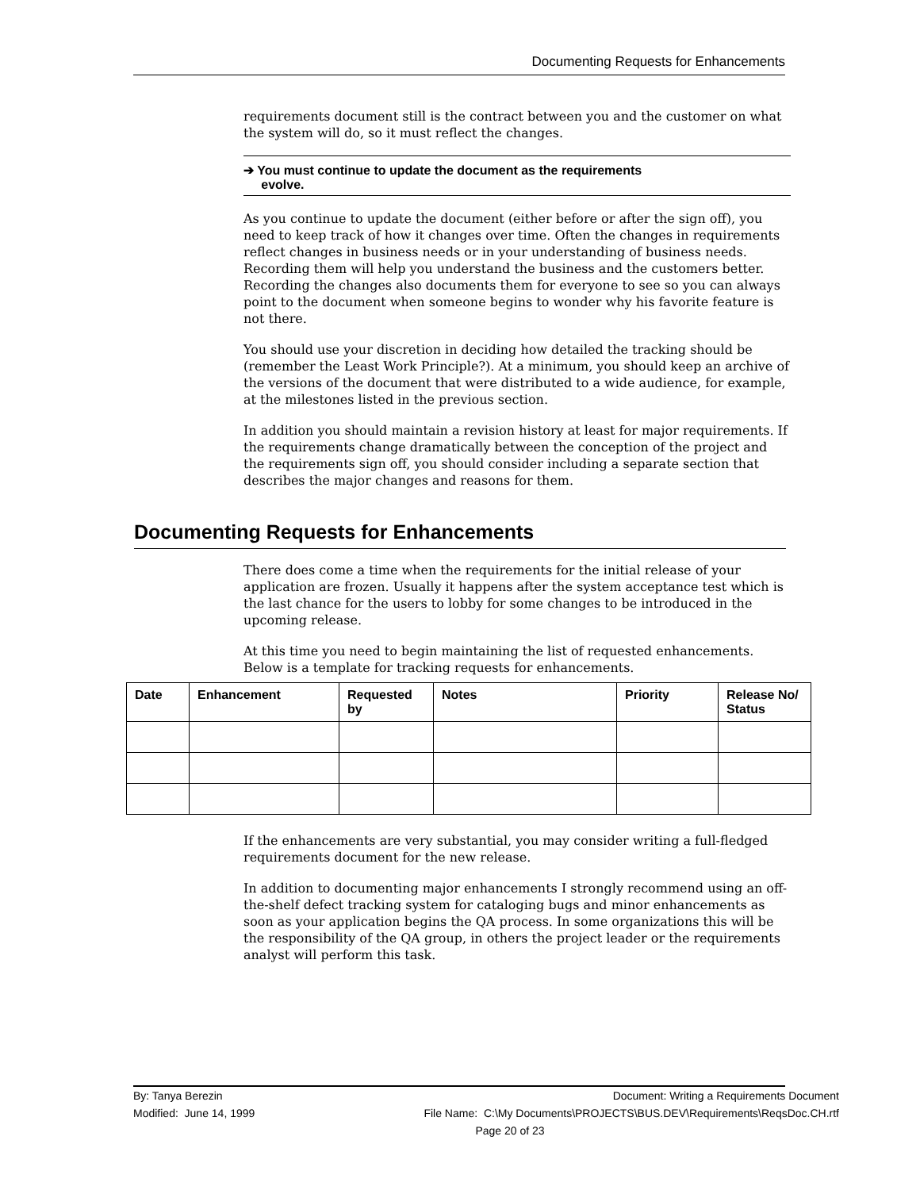Documenting Requests for Enhancements
requirements document still is the contract between you and the customer on what the system will do, so it must reflect the changes.
➔ You must continue to update the document as the requirements
evolve.
As you continue to update the document (either before or after the sign off), you need to keep track of how it changes over time. Often the changes in requirements reflect changes in business needs or in your understanding of business needs. Recording them will help you understand the business and the customers better. Recording the changes also documents them for everyone to see so you can always point to the document when someone begins to wonder why his favorite feature is not there.
You should use your discretion in deciding how detailed the tracking should be (remember the Least Work Principle?). At a minimum, you should keep an archive of the versions of the document that were distributed to a wide audience, for example, at the milestones listed in the previous section.
In addition you should maintain a revision history at least for major requirements. If the requirements change dramatically between the conception of the project and the requirements sign off, you should consider including a separate section that describes the major changes and reasons for them.
Documenting Requests for Enhancements
There does come a time when the requirements for the initial release of your application are frozen. Usually it happens after the system acceptance test which is the last chance for the users to lobby for some changes to be introduced in the upcoming release.
At this time you need to begin maintaining the list of requested enhancements. Below is a template for tracking requests for enhancements.
| Date | Enhancement | Requested by | Notes | Priority | Release No/ Status |
| --- | --- | --- | --- | --- | --- |
If the enhancements are very substantial, you may consider writing a full-fledged requirements document for the new release.
In addition to documenting major enhancements I strongly recommend using an off-the-shelf defect tracking system for cataloging bugs and minor enhancements as soon as your application begins the QA process. In some organizations this will be the responsibility of the QA group, in others the project leader or the requirements analyst will perform this task.
By: Tanya Berezin Document: Writing a Requirements Document
Modified: June 14, 1999 File Name: C:\My Documents\PROJECTS\BUS.DEV\Requirements\ReqsDoc.CH.rtf
Page 20 of 23